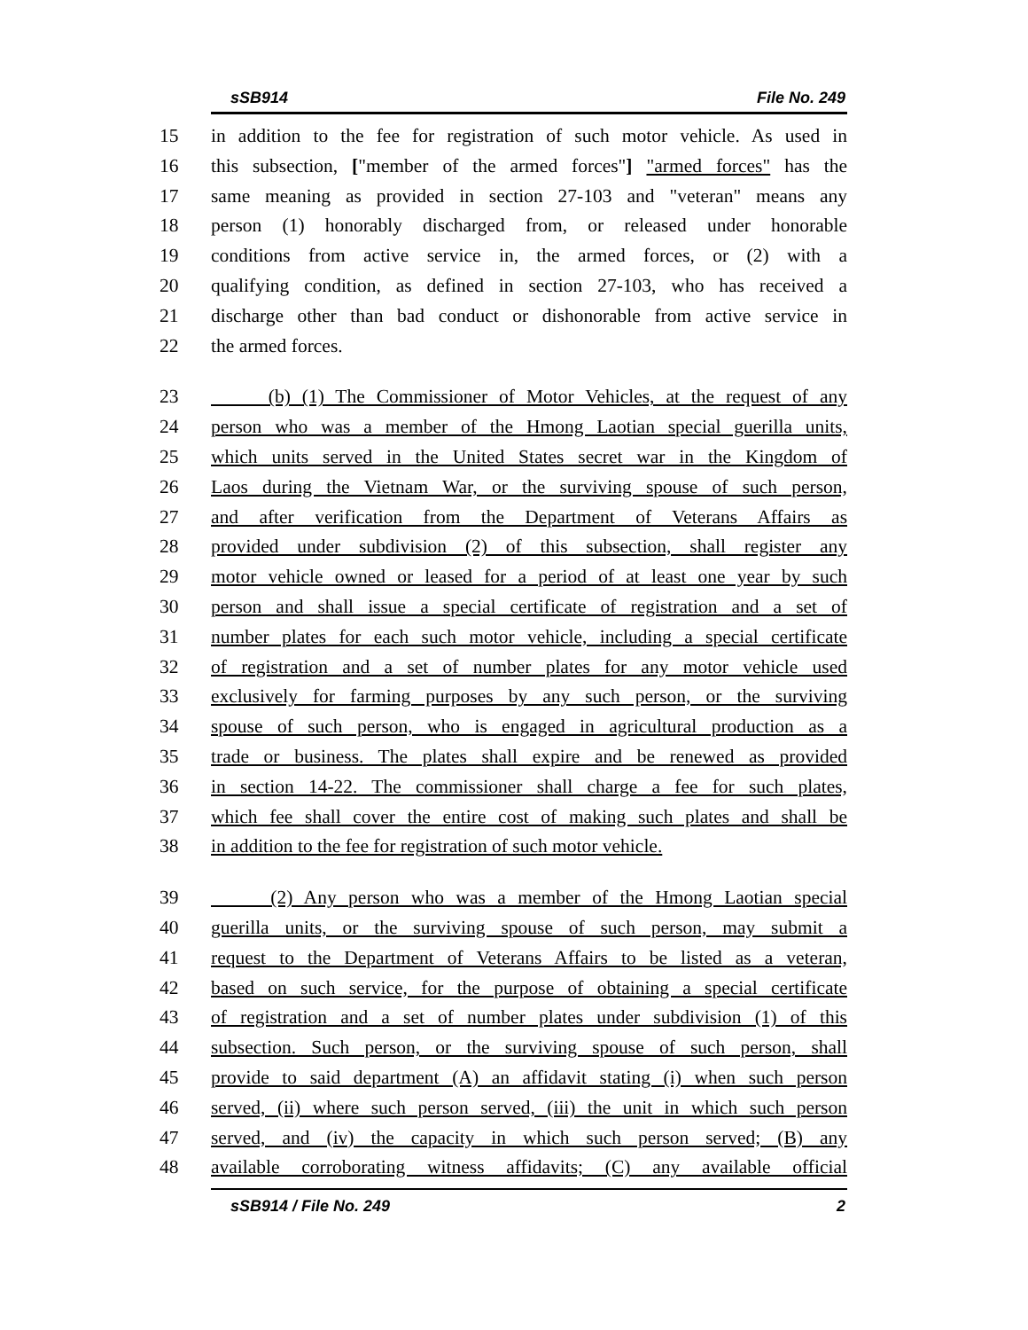sSB914 File No. 249
15 in addition to the fee for registration of such motor vehicle. As used in
16 this subsection, ["member of the armed forces"] "armed forces" has the
17 same meaning as provided in section 27-103 and "veteran" means any
18 person (1) honorably discharged from, or released under honorable
19 conditions from active service in, the armed forces, or (2) with a
20 qualifying condition, as defined in section 27-103, who has received a
21 discharge other than bad conduct or dishonorable from active service in
22 the armed forces.
23 (b) (1) The Commissioner of Motor Vehicles, at the request of any
24 person who was a member of the Hmong Laotian special guerilla units,
25 which units served in the United States secret war in the Kingdom of
26 Laos during the Vietnam War, or the surviving spouse of such person,
27 and after verification from the Department of Veterans Affairs as
28 provided under subdivision (2) of this subsection, shall register any
29 motor vehicle owned or leased for a period of at least one year by such
30 person and shall issue a special certificate of registration and a set of
31 number plates for each such motor vehicle, including a special certificate
32 of registration and a set of number plates for any motor vehicle used
33 exclusively for farming purposes by any such person, or the surviving
34 spouse of such person, who is engaged in agricultural production as a
35 trade or business. The plates shall expire and be renewed as provided
36 in section 14-22. The commissioner shall charge a fee for such plates,
37 which fee shall cover the entire cost of making such plates and shall be
38 in addition to the fee for registration of such motor vehicle.
39 (2) Any person who was a member of the Hmong Laotian special
40 guerilla units, or the surviving spouse of such person, may submit a
41 request to the Department of Veterans Affairs to be listed as a veteran,
42 based on such service, for the purpose of obtaining a special certificate
43 of registration and a set of number plates under subdivision (1) of this
44 subsection. Such person, or the surviving spouse of such person, shall
45 provide to said department (A) an affidavit stating (i) when such person
46 served, (ii) where such person served, (iii) the unit in which such person
47 served, and (iv) the capacity in which such person served; (B) any
48 available corroborating witness affidavits; (C) any available official
sSB914 / File No. 249 2